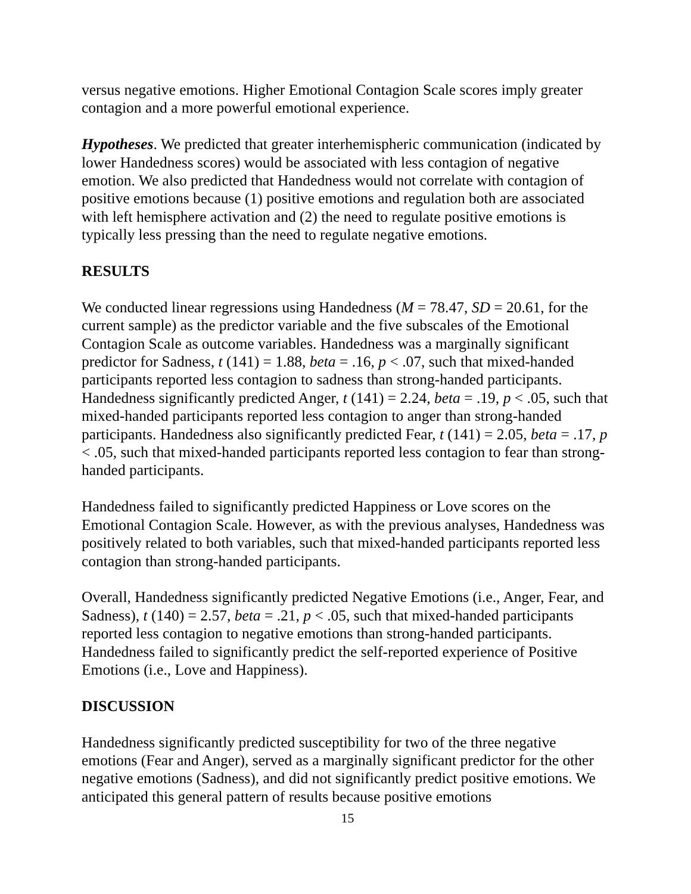versus negative emotions. Higher Emotional Contagion Scale scores imply greater contagion and a more powerful emotional experience.
Hypotheses. We predicted that greater interhemispheric communication (indicated by lower Handedness scores) would be associated with less contagion of negative emotion. We also predicted that Handedness would not correlate with contagion of positive emotions because (1) positive emotions and regulation both are associated with left hemisphere activation and (2) the need to regulate positive emotions is typically less pressing than the need to regulate negative emotions.
RESULTS
We conducted linear regressions using Handedness (M = 78.47, SD = 20.61, for the current sample) as the predictor variable and the five subscales of the Emotional Contagion Scale as outcome variables. Handedness was a marginally significant predictor for Sadness, t (141) = 1.88, beta = .16, p < .07, such that mixed-handed participants reported less contagion to sadness than strong-handed participants. Handedness significantly predicted Anger, t (141) = 2.24, beta = .19, p < .05, such that mixed-handed participants reported less contagion to anger than strong-handed participants. Handedness also significantly predicted Fear, t (141) = 2.05, beta = .17, p < .05, such that mixed-handed participants reported less contagion to fear than strong-handed participants.
Handedness failed to significantly predicted Happiness or Love scores on the Emotional Contagion Scale. However, as with the previous analyses, Handedness was positively related to both variables, such that mixed-handed participants reported less contagion than strong-handed participants.
Overall, Handedness significantly predicted Negative Emotions (i.e., Anger, Fear, and Sadness), t (140) = 2.57, beta = .21, p < .05, such that mixed-handed participants reported less contagion to negative emotions than strong-handed participants. Handedness failed to significantly predict the self-reported experience of Positive Emotions (i.e., Love and Happiness).
DISCUSSION
Handedness significantly predicted susceptibility for two of the three negative emotions (Fear and Anger), served as a marginally significant predictor for the other negative emotions (Sadness), and did not significantly predict positive emotions. We anticipated this general pattern of results because positive emotions
15